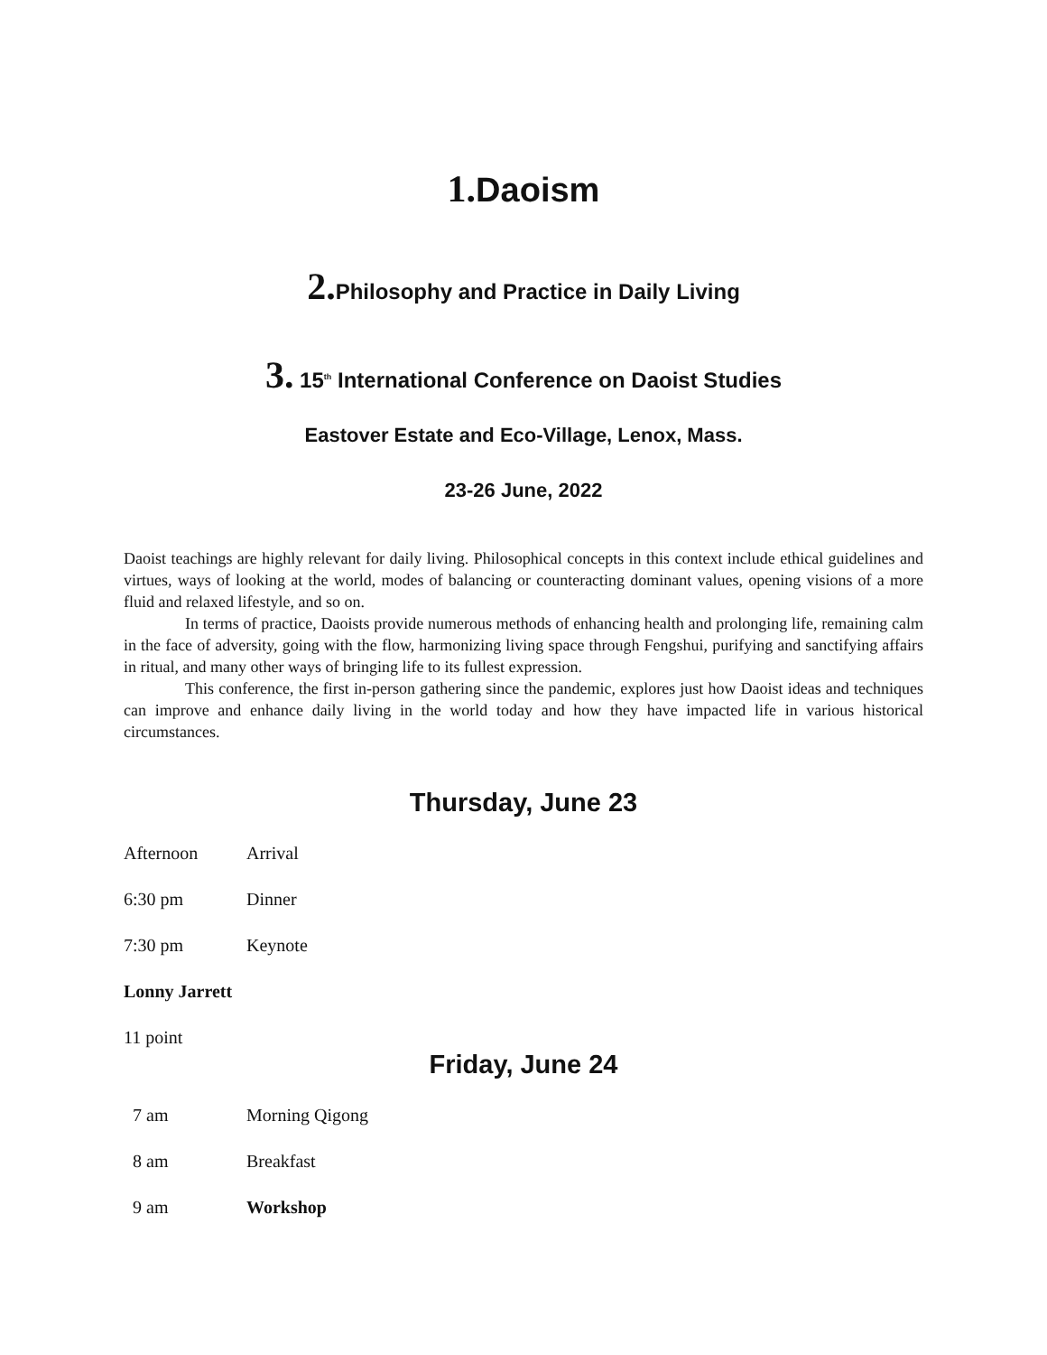1. Daoism
2. Philosophy and Practice in Daily Living
3. 15<sup>th</sup> International Conference on Daoist Studies
Eastover Estate and Eco-Village, Lenox, Mass.
23-26 June, 2022
Daoist teachings are highly relevant for daily living. Philosophical concepts in this context include ethical guidelines and virtues, ways of looking at the world, modes of balancing or counteracting dominant values, opening visions of a more fluid and relaxed lifestyle, and so on.
In terms of practice, Daoists provide numerous methods of enhancing health and prolonging life, remaining calm in the face of adversity, going with the flow, harmonizing living space through Fengshui, purifying and sanctifying affairs in ritual, and many other ways of bringing life to its fullest expression.
This conference, the first in-person gathering since the pandemic, explores just how Daoist ideas and techniques can improve and enhance daily living in the world today and how they have impacted life in various historical circumstances.
Thursday, June 23
Afternoon Arrival
6:30 pm Dinner
7:30 pm Keynote
Lonny Jarrett
11 point
Friday, June 24
7 am Morning Qigong
8 am Breakfast
9 am Workshop